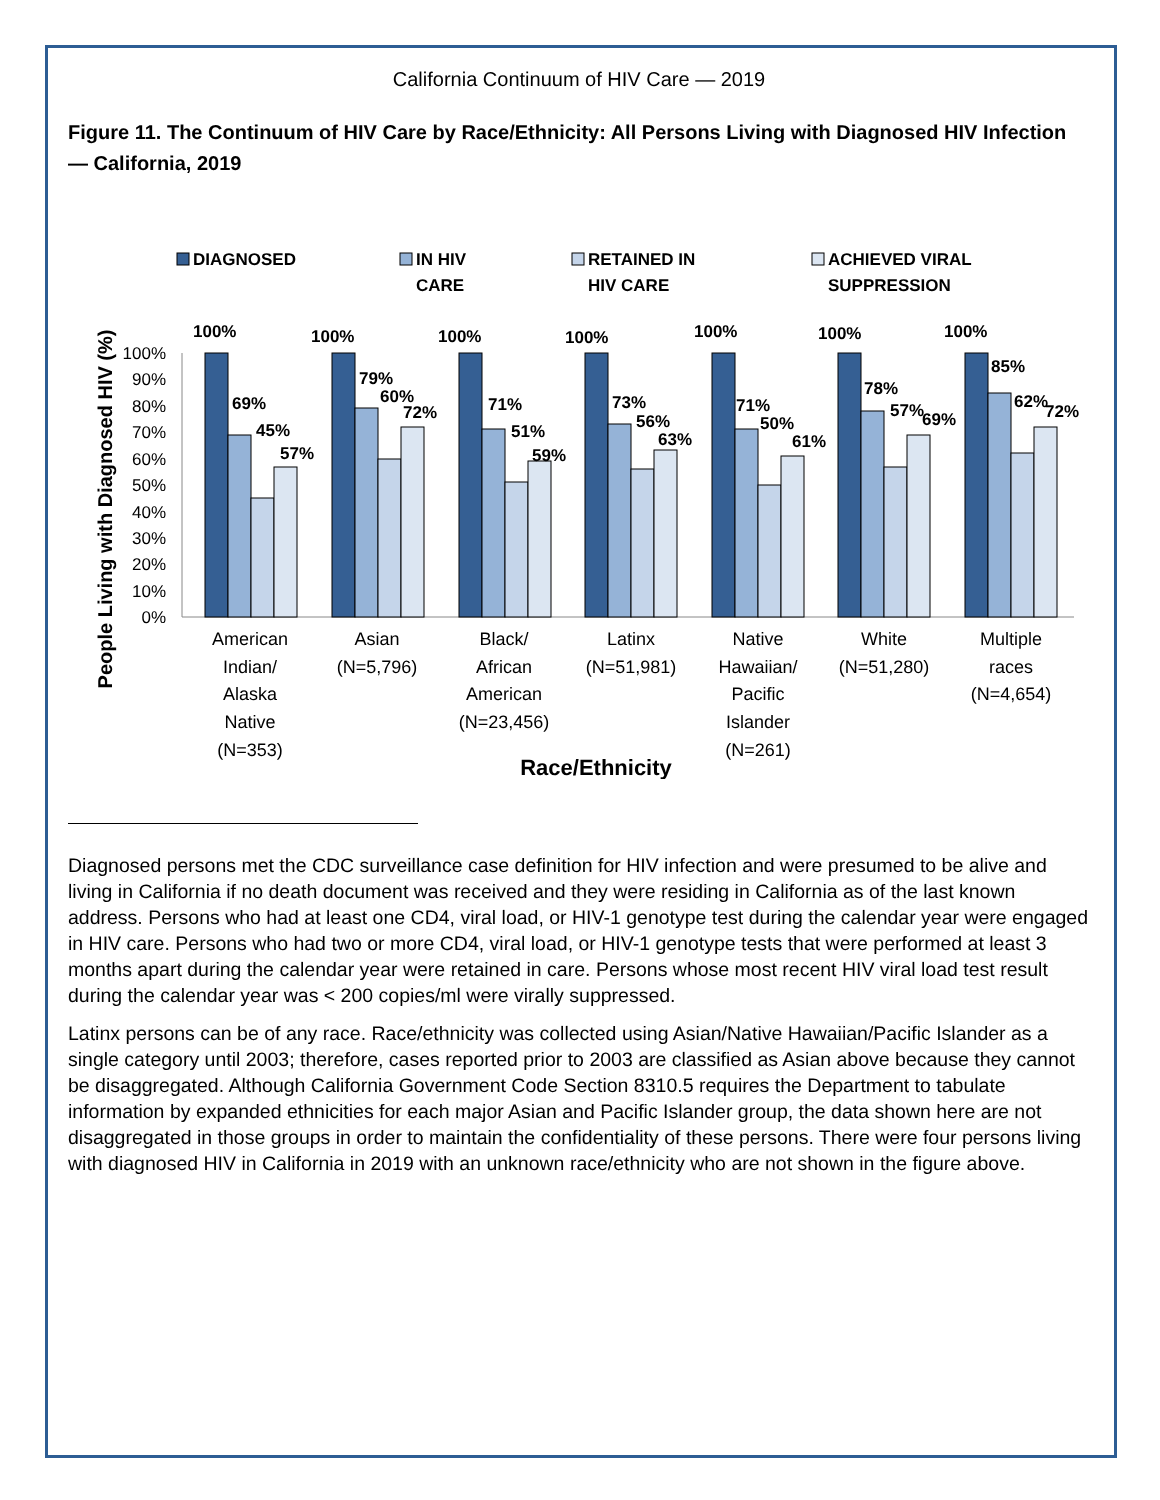California Continuum of HIV Care — 2019
Figure 11. The Continuum of HIV Care by Race/Ethnicity: All Persons Living with Diagnosed HIV Infection — California, 2019
DIAGNOSED
IN HIV
CARE
RETAINED IN
HIV CARE
ACHIEVED VIRAL
SUPPRESSION
People Living with Diagnosed HIV (%)
100%
90%
80%
70%
60%
50%
40%
30%
20%
10%
0%
100%
69%
45%
57%
100%
79%
60%
72%
100%
71%
51%
59%
100%
73%
56%
63%
100%
71%
50%
61%
100%
78%
57%
69%
100%
85%
62%
72%
American
Indian/
Alaska
Native
(N=353)
Asian
(N=5,796)
Black/
African
American
(N=23,456)
Latinx
(N=51,981)
Native
Hawaiian/
Pacific
Islander
(N=261)
White
(N=51,280)
Multiple
races
(N=4,654)
Race/Ethnicity
Diagnosed persons met the CDC surveillance case definition for HIV infection and were presumed to be alive and living in California if no death document was received and they were residing in California as of the last known address. Persons who had at least one CD4, viral load, or HIV-1 genotype test during the calendar year were engaged in HIV care. Persons who had two or more CD4, viral load, or HIV-1 genotype tests that were performed at least 3 months apart during the calendar year were retained in care. Persons whose most recent HIV viral load test result during the calendar year was < 200 copies/ml were virally suppressed.
Latinx persons can be of any race. Race/ethnicity was collected using Asian/Native Hawaiian/Pacific Islander as a single category until 2003; therefore, cases reported prior to 2003 are classified as Asian above because they cannot be disaggregated. Although California Government Code Section 8310.5 requires the Department to tabulate information by expanded ethnicities for each major Asian and Pacific Islander group, the data shown here are not disaggregated in those groups in order to maintain the confidentiality of these persons. There were four persons living with diagnosed HIV in California in 2019 with an unknown race/ethnicity who are not shown in the figure above.